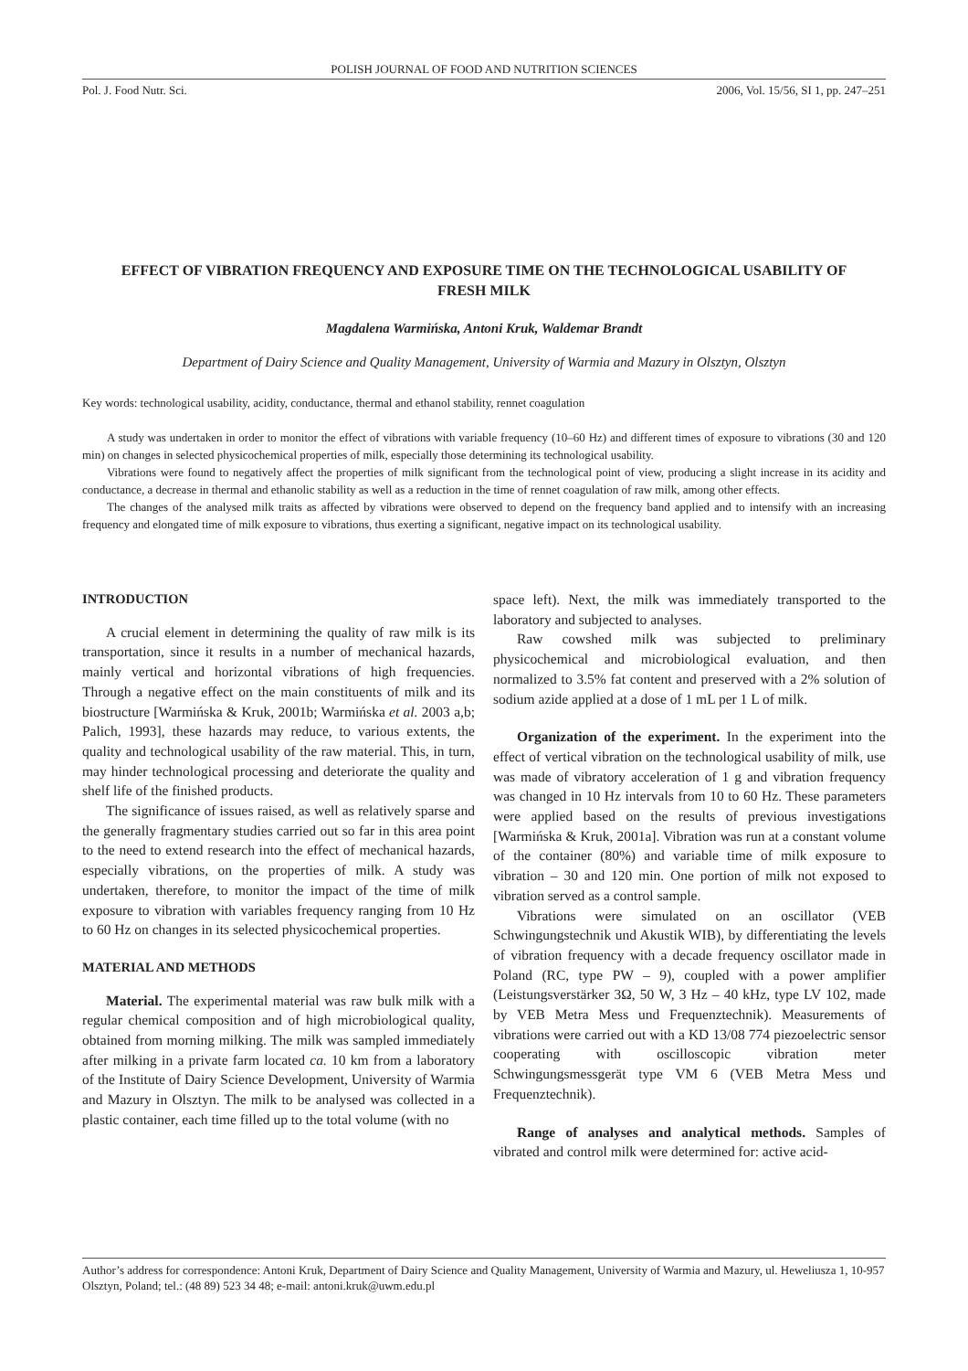POLISH JOURNAL OF FOOD AND NUTRITION SCIENCES
Pol. J. Food Nutr. Sci. 2006, Vol. 15/56, SI 1, pp. 247–251
EFFECT OF VIBRATION FREQUENCY AND EXPOSURE TIME ON THE TECHNOLOGICAL USABILITY OF FRESH MILK
Magdalena Warmińska, Antoni Kruk, Waldemar Brandt
Department of Dairy Science and Quality Management, University of Warmia and Mazury in Olsztyn, Olsztyn
Key words: technological usability, acidity, conductance, thermal and ethanol stability, rennet coagulation
A study was undertaken in order to monitor the effect of vibrations with variable frequency (10–60 Hz) and different times of exposure to vibrations (30 and 120 min) on changes in selected physicochemical properties of milk, especially those determining its technological usability.
Vibrations were found to negatively affect the properties of milk significant from the technological point of view, producing a slight increase in its acidity and conductance, a decrease in thermal and ethanolic stability as well as a reduction in the time of rennet coagulation of raw milk, among other effects.
The changes of the analysed milk traits as affected by vibrations were observed to depend on the frequency band applied and to intensify with an increasing frequency and elongated time of milk exposure to vibrations, thus exerting a significant, negative impact on its technological usability.
INTRODUCTION
A crucial element in determining the quality of raw milk is its transportation, since it results in a number of mechanical hazards, mainly vertical and horizontal vibrations of high frequencies. Through a negative effect on the main constituents of milk and its biostructure [Warmińska & Kruk, 2001b; Warmińska et al. 2003 a,b; Palich, 1993], these hazards may reduce, to various extents, the quality and technological usability of the raw material. This, in turn, may hinder technological processing and deteriorate the quality and shelf life of the finished products.
The significance of issues raised, as well as relatively sparse and the generally fragmentary studies carried out so far in this area point to the need to extend research into the effect of mechanical hazards, especially vibrations, on the properties of milk. A study was undertaken, therefore, to monitor the impact of the time of milk exposure to vibration with variables frequency ranging from 10 Hz to 60 Hz on changes in its selected physicochemical properties.
MATERIAL AND METHODS
Material. The experimental material was raw bulk milk with a regular chemical composition and of high microbiological quality, obtained from morning milking. The milk was sampled immediately after milking in a private farm located ca. 10 km from a laboratory of the Institute of Dairy Science Development, University of Warmia and Mazury in Olsztyn. The milk to be analysed was collected in a plastic container, each time filled up to the total volume (with no
space left). Next, the milk was immediately transported to the laboratory and subjected to analyses.
Raw cowshed milk was subjected to preliminary physicochemical and microbiological evaluation, and then normalized to 3.5% fat content and preserved with a 2% solution of sodium azide applied at a dose of 1 mL per 1 L of milk.
Organization of the experiment. In the experiment into the effect of vertical vibration on the technological usability of milk, use was made of vibratory acceleration of 1 g and vibration frequency was changed in 10 Hz intervals from 10 to 60 Hz. These parameters were applied based on the results of previous investigations [Warmińska & Kruk, 2001a]. Vibration was run at a constant volume of the container (80%) and variable time of milk exposure to vibration – 30 and 120 min. One portion of milk not exposed to vibration served as a control sample.
Vibrations were simulated on an oscillator (VEB Schwingungstechnik und Akustik WIB), by differentiating the levels of vibration frequency with a decade frequency oscillator made in Poland (RC, type PW – 9), coupled with a power amplifier (Leistungsverstärker 3Ω, 50 W, 3 Hz – 40 kHz, type LV 102, made by VEB Metra Mess und Frequenztechnik). Measurements of vibrations were carried out with a KD 13/08 774 piezoelectric sensor cooperating with oscilloscopic vibration meter Schwingungsmessgerät type VM 6 (VEB Metra Mess und Frequenztechnik).
Range of analyses and analytical methods. Samples of vibrated and control milk were determined for: active acid-
Author’s address for correspondence: Antoni Kruk, Department of Dairy Science and Quality Management, University of Warmia and Mazury, ul. Heweliusza 1, 10-957 Olsztyn, Poland; tel.: (48 89) 523 34 48; e-mail: antoni.kruk@uwm.edu.pl